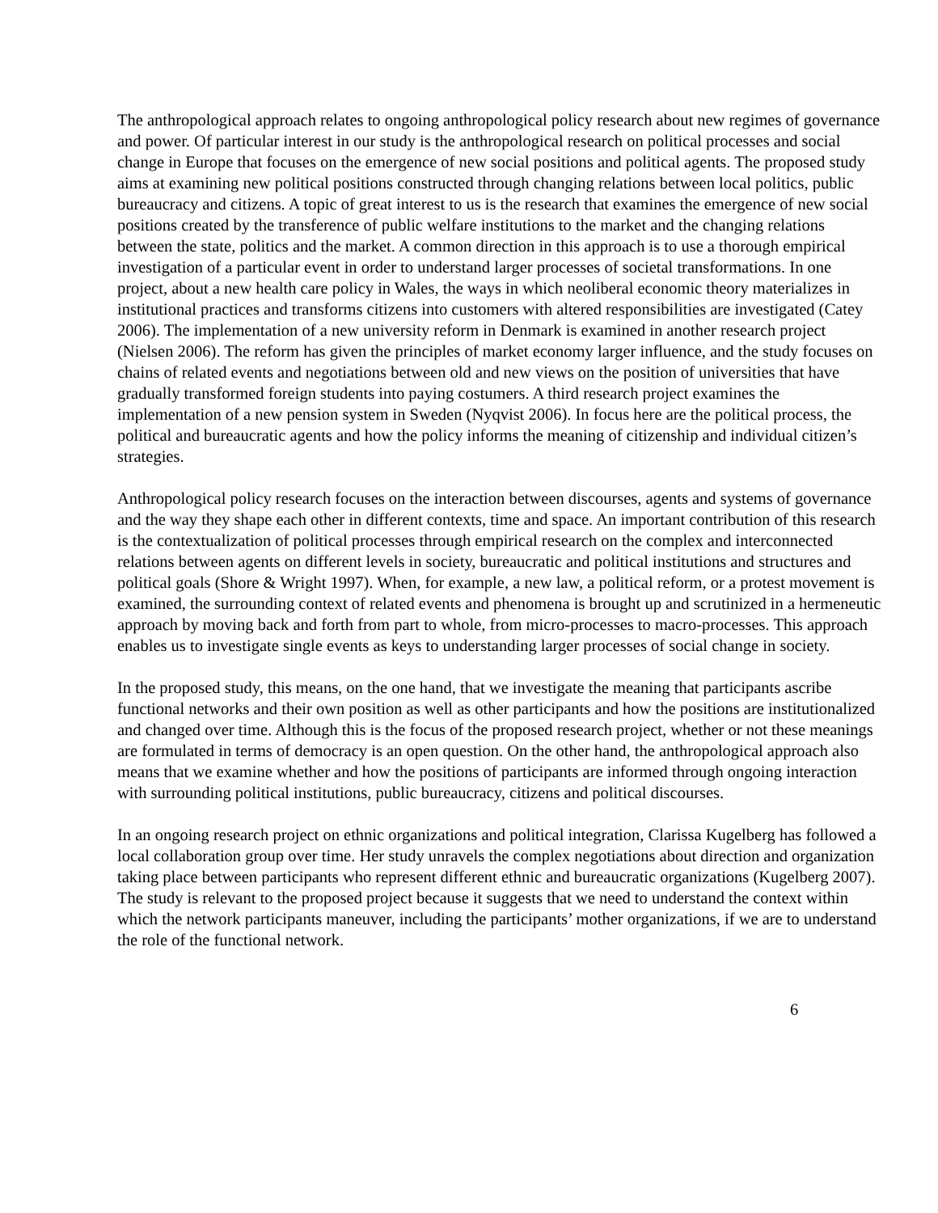The anthropological approach relates to ongoing anthropological policy research about new regimes of governance and power. Of particular interest in our study is the anthropological research on political processes and social change in Europe that focuses on the emergence of new social positions and political agents. The proposed study aims at examining new political positions constructed through changing relations between local politics, public bureaucracy and citizens. A topic of great interest to us is the research that examines the emergence of new social positions created by the transference of public welfare institutions to the market and the changing relations between the state, politics and the market. A common direction in this approach is to use a thorough empirical investigation of a particular event in order to understand larger processes of societal transformations. In one project, about a new health care policy in Wales, the ways in which neoliberal economic theory materializes in institutional practices and transforms citizens into customers with altered responsibilities are investigated (Catey 2006). The implementation of a new university reform in Denmark is examined in another research project (Nielsen 2006). The reform has given the principles of market economy larger influence, and the study focuses on chains of related events and negotiations between old and new views on the position of universities that have gradually transformed foreign students into paying costumers. A third research project examines the implementation of a new pension system in Sweden (Nyqvist 2006). In focus here are the political process, the political and bureaucratic agents and how the policy informs the meaning of citizenship and individual citizen’s strategies.
Anthropological policy research focuses on the interaction between discourses, agents and systems of governance and the way they shape each other in different contexts, time and space. An important contribution of this research is the contextualization of political processes through empirical research on the complex and interconnected relations between agents on different levels in society, bureaucratic and political institutions and structures and political goals (Shore & Wright 1997). When, for example, a new law, a political reform, or a protest movement is examined, the surrounding context of related events and phenomena is brought up and scrutinized in a hermeneutic approach by moving back and forth from part to whole, from micro-processes to macro-processes. This approach enables us to investigate single events as keys to understanding larger processes of social change in society.
In the proposed study, this means, on the one hand, that we investigate the meaning that participants ascribe functional networks and their own position as well as other participants and how the positions are institutionalized and changed over time. Although this is the focus of the proposed research project, whether or not these meanings are formulated in terms of democracy is an open question. On the other hand, the anthropological approach also means that we examine whether and how the positions of participants are informed through ongoing interaction with surrounding political institutions, public bureaucracy, citizens and political discourses.
In an ongoing research project on ethnic organizations and political integration, Clarissa Kugelberg has followed a local collaboration group over time. Her study unravels the complex negotiations about direction and organization taking place between participants who represent different ethnic and bureaucratic organizations (Kugelberg 2007). The study is relevant to the proposed project because it suggests that we need to understand the context within which the network participants maneuver, including the participants’ mother organizations, if we are to understand the role of the functional network.
6